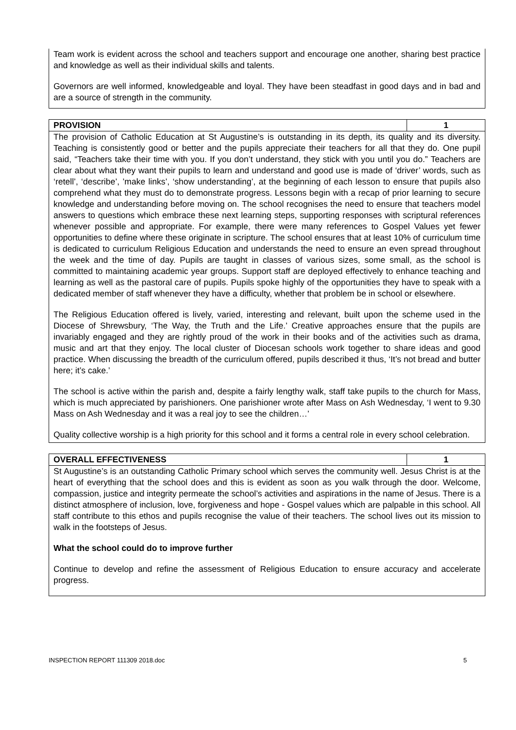Team work is evident across the school and teachers support and encourage one another, sharing best practice and knowledge as well as their individual skills and talents.
Governors are well informed, knowledgeable and loyal. They have been steadfast in good days and in bad and are a source of strength in the community.
PROVISION 1
The provision of Catholic Education at St Augustine’s is outstanding in its depth, its quality and its diversity. Teaching is consistently good or better and the pupils appreciate their teachers for all that they do. One pupil said, “Teachers take their time with you. If you don’t understand, they stick with you until you do.” Teachers are clear about what they want their pupils to learn and understand and good use is made of ‘driver’ words, such as ‘retell’, ‘describe’, ’make links’, ‘show understanding’, at the beginning of each lesson to ensure that pupils also comprehend what they must do to demonstrate progress. Lessons begin with a recap of prior learning to secure knowledge and understanding before moving on. The school recognises the need to ensure that teachers model answers to questions which embrace these next learning steps, supporting responses with scriptural references whenever possible and appropriate. For example, there were many references to Gospel Values yet fewer opportunities to define where these originate in scripture. The school ensures that at least 10% of curriculum time is dedicated to curriculum Religious Education and understands the need to ensure an even spread throughout the week and the time of day. Pupils are taught in classes of various sizes, some small, as the school is committed to maintaining academic year groups. Support staff are deployed effectively to enhance teaching and learning as well as the pastoral care of pupils. Pupils spoke highly of the opportunities they have to speak with a dedicated member of staff whenever they have a difficulty, whether that problem be in school or elsewhere.
The Religious Education offered is lively, varied, interesting and relevant, built upon the scheme used in the Diocese of Shrewsbury, ‘The Way, the Truth and the Life.’ Creative approaches ensure that the pupils are invariably engaged and they are rightly proud of the work in their books and of the activities such as drama, music and art that they enjoy. The local cluster of Diocesan schools work together to share ideas and good practice. When discussing the breadth of the curriculum offered, pupils described it thus, ‘It’s not bread and butter here; it’s cake.’
The school is active within the parish and, despite a fairly lengthy walk, staff take pupils to the church for Mass, which is much appreciated by parishioners. One parishioner wrote after Mass on Ash Wednesday, ‘I went to 9.30 Mass on Ash Wednesday and it was a real joy to see the children…’
Quality collective worship is a high priority for this school and it forms a central role in every school celebration.
OVERALL EFFECTIVENESS 1
St Augustine’s is an outstanding Catholic Primary school which serves the community well. Jesus Christ is at the heart of everything that the school does and this is evident as soon as you walk through the door. Welcome, compassion, justice and integrity permeate the school’s activities and aspirations in the name of Jesus. There is a distinct atmosphere of inclusion, love, forgiveness and hope - Gospel values which are palpable in this school. All staff contribute to this ethos and pupils recognise the value of their teachers. The school lives out its mission to walk in the footsteps of Jesus.
What the school could do to improve further
Continue to develop and refine the assessment of Religious Education to ensure accuracy and accelerate progress.
INSPECTION REPORT 111309 2018.doc 5